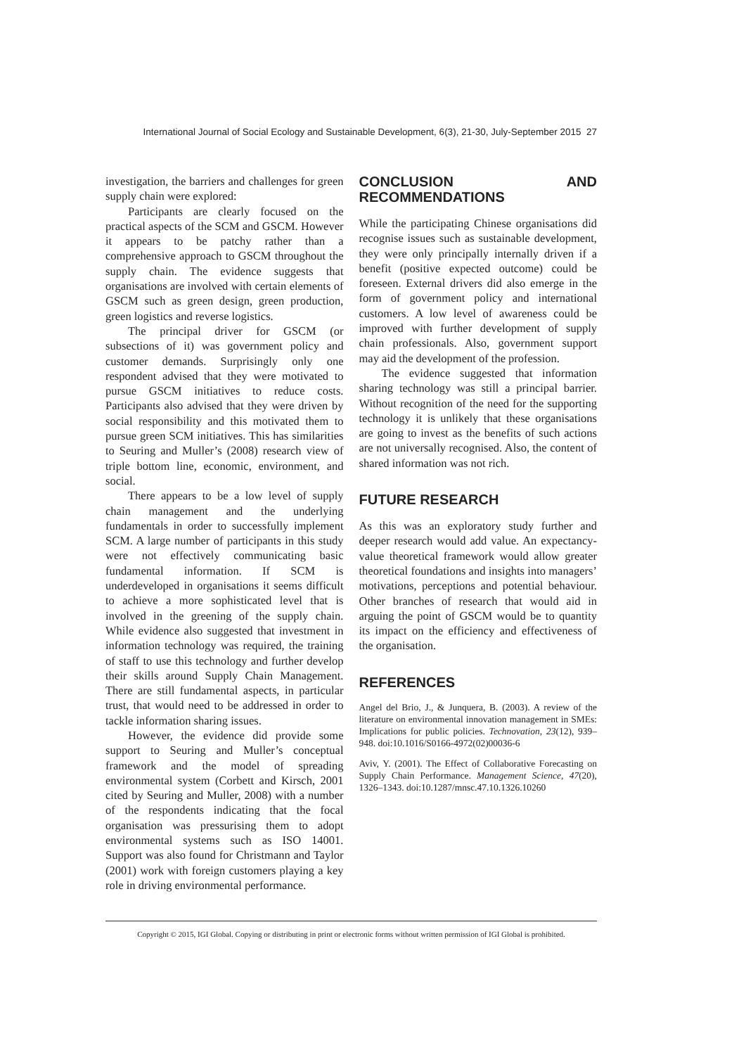International Journal of Social Ecology and Sustainable Development, 6(3), 21-30, July-September 2015 27
investigation, the barriers and challenges for green supply chain were explored:
Participants are clearly focused on the practical aspects of the SCM and GSCM. However it appears to be patchy rather than a comprehensive approach to GSCM throughout the supply chain. The evidence suggests that organisations are involved with certain elements of GSCM such as green design, green production, green logistics and reverse logistics.
The principal driver for GSCM (or subsections of it) was government policy and customer demands. Surprisingly only one respondent advised that they were motivated to pursue GSCM initiatives to reduce costs. Participants also advised that they were driven by social responsibility and this motivated them to pursue green SCM initiatives. This has similarities to Seuring and Muller’s (2008) research view of triple bottom line, economic, environment, and social.
There appears to be a low level of supply chain management and the underlying fundamentals in order to successfully implement SCM. A large number of participants in this study were not effectively communicating basic fundamental information. If SCM is underdeveloped in organisations it seems difficult to achieve a more sophisticated level that is involved in the greening of the supply chain. While evidence also suggested that investment in information technology was required, the training of staff to use this technology and further develop their skills around Supply Chain Management. There are still fundamental aspects, in particular trust, that would need to be addressed in order to tackle information sharing issues.
However, the evidence did provide some support to Seuring and Muller’s conceptual framework and the model of spreading environmental system (Corbett and Kirsch, 2001 cited by Seuring and Muller, 2008) with a number of the respondents indicating that the focal organisation was pressurising them to adopt environmental systems such as ISO 14001. Support was also found for Christmann and Taylor (2001) work with foreign customers playing a key role in driving environmental performance.
CONCLUSION AND RECOMMENDATIONS
While the participating Chinese organisations did recognise issues such as sustainable development, they were only principally internally driven if a benefit (positive expected outcome) could be foreseen. External drivers did also emerge in the form of government policy and international customers. A low level of awareness could be improved with further development of supply chain professionals. Also, government support may aid the development of the profession.
The evidence suggested that information sharing technology was still a principal barrier. Without recognition of the need for the supporting technology it is unlikely that these organisations are going to invest as the benefits of such actions are not universally recognised. Also, the content of shared information was not rich.
FUTURE RESEARCH
As this was an exploratory study further and deeper research would add value. An expectancy-value theoretical framework would allow greater theoretical foundations and insights into managers’ motivations, perceptions and potential behaviour. Other branches of research that would aid in arguing the point of GSCM would be to quantity its impact on the efficiency and effectiveness of the organisation.
REFERENCES
Angel del Brio, J., & Junquera, B. (2003). A review of the literature on environmental innovation management in SMEs: Implications for public policies. Technovation, 23(12), 939–948. doi:10.1016/S0166-4972(02)00036-6
Aviv, Y. (2001). The Effect of Collaborative Forecasting on Supply Chain Performance. Management Science, 47(20), 1326–1343. doi:10.1287/mnsc.47.10.1326.10260
Copyright © 2015, IGI Global. Copying or distributing in print or electronic forms without written permission of IGI Global is prohibited.